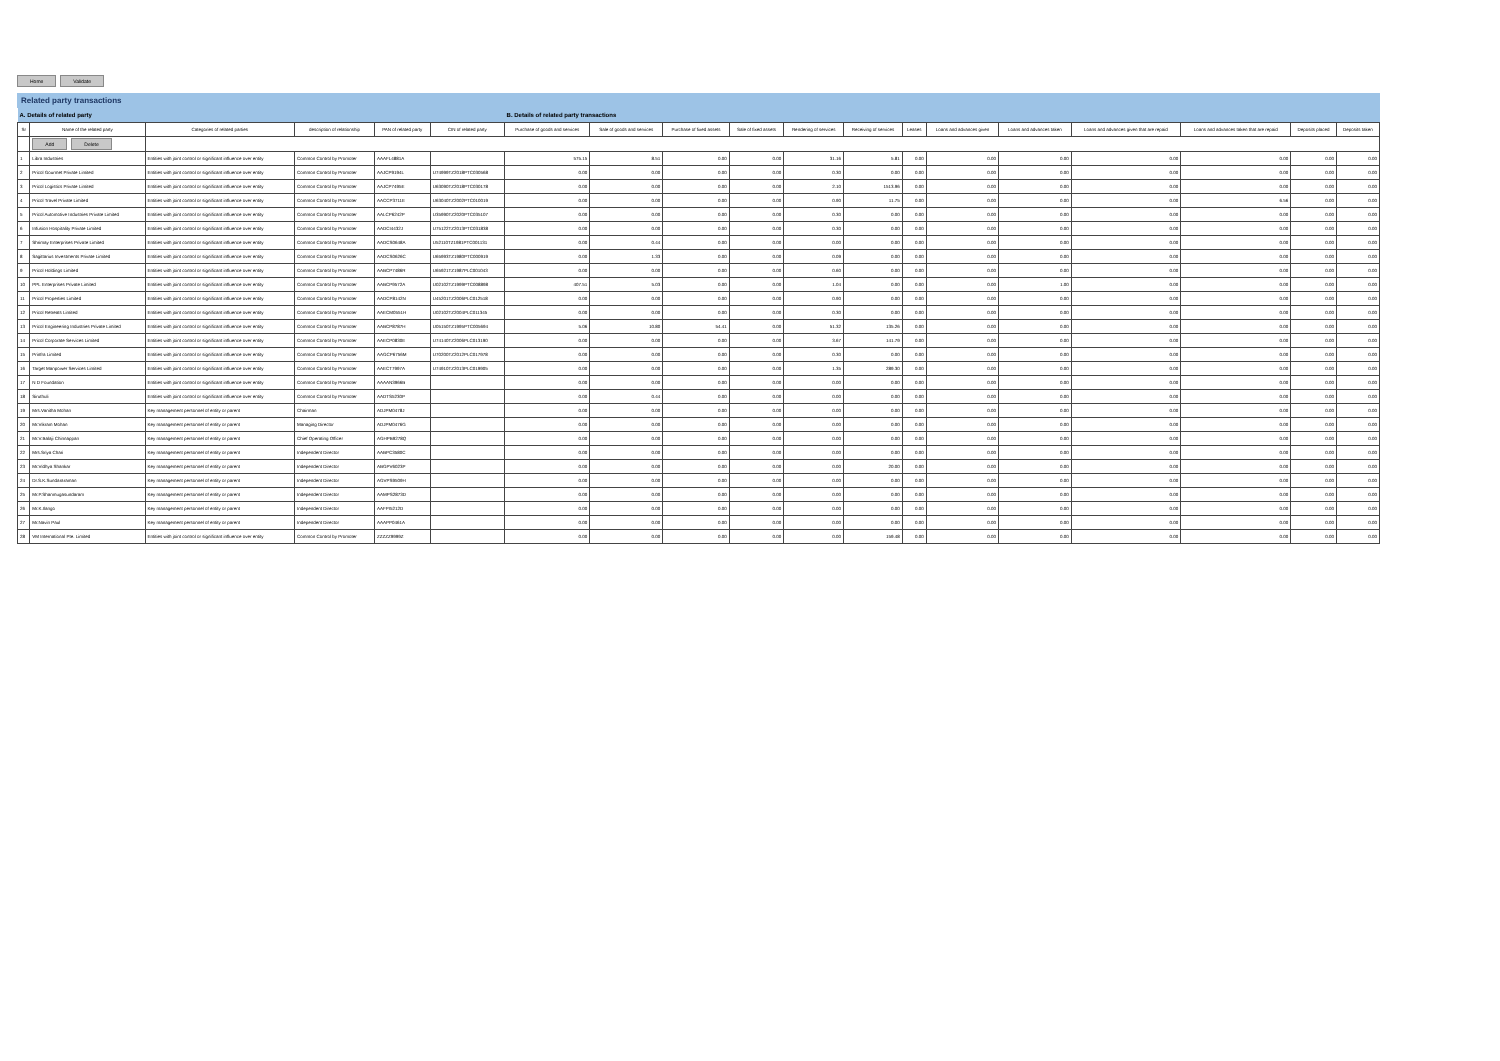Home Validate
Related party transactions
| A. Details of related party | | | | | | B. Details of related party transactions | | | | | | | | | | | | |
| --- | --- | --- | --- | --- | --- | --- | --- | --- | --- | --- | --- | --- | --- | --- | --- | --- | --- | --- |
| Sr | Name of the related party | Categories of related parties | description of relationship | PAN of related party | CIN of related party | Purchase of goods and services | Sale of goods and services | Purchase of fixed assets | Sale of fixed assets | Rendering of services | Receiving of services | Leases | Loans and advances given | Loans and advances taken | Loans and advances given that are repaid | Loans and advances taken that are repaid | Deposits placed | Deposits taken |
| | Add Delete | | | | | | | | | | | | | | | | | |
| 1 | Libra Industries | Entities with joint control or significant influence over entity | Common Control by Promoter | AAAFL4881A | | 575.15 | 8.51 | 0.00 | 0.00 | 31.16 | 5.81 | 0.00 | 0.00 | 0.00 | 0.00 | 0.00 | 0.00 | 0.00 |
| 2 | Pricol Gourmet Private Limited | Entities with joint control or significant influence over entity | Common Control by Promoter | AAJCP9194L | U74999TZ2018PTC030568 | 0.00 | 0.00 | 0.00 | 0.00 | 0.30 | 0.00 | 0.00 | 0.00 | 0.00 | 0.00 | 0.00 | 0.00 | 0.00 |
| 3 | Pricol Logistics Private Limited | Entities with joint control or significant influence over entity | Common Control by Promoter | AAJCP7495E | U63090TZ2018PTC030178 | 0.00 | 0.00 | 0.00 | 0.00 | 2.10 | 1513.96 | 0.00 | 0.00 | 0.00 | 0.00 | 0.00 | 0.00 | 0.00 |
| 4 | Pricol Travel Private Limited | Entities with joint control or significant influence over entity | Common Control by Promoter | AACCP3711E | U63040TZ2002PTC010019 | 0.00 | 0.00 | 0.00 | 0.00 | 0.90 | 11.75 | 0.00 | 0.00 | 0.00 | 0.00 | 6.56 | 0.00 | 0.00 |
| 5 | Pricol Automotive Industries Private Limited | Entities with joint control or significant influence over entity | Common Control by Promoter | AALCP6242P | U35990TZ2020PTC035107 | 0.00 | 0.00 | 0.00 | 0.00 | 0.30 | 0.00 | 0.00 | 0.00 | 0.00 | 0.00 | 0.00 | 0.00 | 0.00 |
| 6 | Infusion Hospitality Private Limited | Entities with joint control or significant influence over entity | Common Control by Promoter | AADCI4432J | U75122TZ2013PTC031838 | 0.00 | 0.00 | 0.00 | 0.00 | 0.30 | 0.00 | 0.00 | 0.00 | 0.00 | 0.00 | 0.00 | 0.00 | 0.00 |
| 7 | Shrimay Enterprises Private Limited | Entities with joint control or significant influence over entity | Common Control by Promoter | AADCS0648A | U52110TZ1981PTC001131 | 0.00 | 0.44 | 0.00 | 0.00 | 0.00 | 0.00 | 0.00 | 0.00 | 0.00 | 0.00 | 0.00 | 0.00 | 0.00 |
| 8 | Sagittarius Investments Private Limited | Entities with joint control or significant influence over entity | Common Control by Promoter | AADCS0626C | U65993TZ1980PTC000919 | 0.00 | 1.33 | 0.00 | 0.00 | 0.09 | 0.00 | 0.00 | 0.00 | 0.00 | 0.00 | 0.00 | 0.00 | 0.00 |
| 9 | Pricol Holdings Limited | Entities with joint control or significant influence over entity | Common Control by Promoter | AABCP7486R | U65921TZ1987PLC001043 | 0.00 | 0.00 | 0.00 | 0.00 | 0.60 | 0.00 | 0.00 | 0.00 | 0.00 | 0.00 | 0.00 | 0.00 | 0.00 |
| 10 | PPL Enterprises Private Limited | Entities with joint control or significant influence over entity | Common Control by Promoter | AABCP9572A | U02102TZ1999PTC008898 | 407.51 | 5.03 | 0.00 | 0.00 | 1.04 | 0.00 | 0.00 | 0.00 | 1.00 | 0.00 | 0.00 | 0.00 | 0.00 |
| 11 | Pricol Properties Limited | Entities with joint control or significant influence over entity | Common Control by Promoter | AADCP8142N | U45201TZ2006PLC012518 | 0.00 | 0.00 | 0.00 | 0.00 | 0.90 | 0.00 | 0.00 | 0.00 | 0.00 | 0.00 | 0.00 | 0.00 | 0.00 |
| 12 | Pricol Retreats Limited | Entities with joint control or significant influence over entity | Common Control by Promoter | AAECM0551H | U02102TZ2004PLC011345 | 0.00 | 0.00 | 0.00 | 0.00 | 0.30 | 0.00 | 0.00 | 0.00 | 0.00 | 0.00 | 0.00 | 0.00 | 0.00 |
| 13 | Pricol Engineering Industries Private Limited | Entities with joint control or significant influence over entity | Common Control by Promoter | AABCP8787H | U05150TZ1995PTC005694 | 5.06 | 10.80 | 54.41 | 0.00 | 51.32 | 135.26 | 0.00 | 0.00 | 0.00 | 0.00 | 0.00 | 0.00 | 0.00 |
| 14 | Pricol Corporate Services Limited | Entities with joint control or significant influence over entity | Common Control by Promoter | AAECP0830E | U74140TZ2006PLC013190 | 0.00 | 0.00 | 0.00 | 0.00 | 3.67 | 141.79 | 0.00 | 0.00 | 0.00 | 0.00 | 0.00 | 0.00 | 0.00 |
| 15 | Prinfra Limited | Entities with joint control or significant influence over entity | Common Control by Promoter | AAGCP6756M | U70200TZ2012PLC017978 | 0.00 | 0.00 | 0.00 | 0.00 | 0.30 | 0.00 | 0.00 | 0.00 | 0.00 | 0.00 | 0.00 | 0.00 | 0.00 |
| 16 | Target Manpower Services Limited | Entities with joint control or significant influence over entity | Common Control by Promoter | AAECT7997A | U74910TZ2013PLC019905 | 0.00 | 0.00 | 0.00 | 0.00 | 1.35 | 289.30 | 0.00 | 0.00 | 0.00 | 0.00 | 0.00 | 0.00 | 0.00 |
| 17 | N D Foundation | Entities with joint control or significant influence over entity | Common Control by Promoter | AAAAN3966B | | 0.00 | 0.00 | 0.00 | 0.00 | 0.00 | 0.00 | 0.00 | 0.00 | 0.00 | 0.00 | 0.00 | 0.00 | 0.00 |
| 18 | Siruthuli | Entities with joint control or significant influence over entity | Common Control by Promoter | AADTS5230P | | 0.00 | 0.44 | 0.00 | 0.00 | 0.00 | 0.00 | 0.00 | 0.00 | 0.00 | 0.00 | 0.00 | 0.00 | 0.00 |
| 19 | Mrs.Vanitha Mohan | Key management personnel of entity or parent | Chairman | ADJPM0478J | | 0.00 | 0.00 | 0.00 | 0.00 | 0.00 | 0.00 | 0.00 | 0.00 | 0.00 | 0.00 | 0.00 | 0.00 | 0.00 |
| 20 | Mr.Vikram Mohan | Key management personnel of entity or parent | Managing Director | ADJPM0476G | | 0.00 | 0.00 | 0.00 | 0.00 | 0.00 | 0.00 | 0.00 | 0.00 | 0.00 | 0.00 | 0.00 | 0.00 | 0.00 |
| 21 | Mr.V.Balaji Chinnappan | Key management personnel of entity or parent | Chief Operating Officer | AGHPB9278Q | | 0.00 | 0.00 | 0.00 | 0.00 | 0.00 | 0.00 | 0.00 | 0.00 | 0.00 | 0.00 | 0.00 | 0.00 | 0.00 |
| 22 | Mrs.Sriya Chari | Key management personnel of entity or parent | Independent Director | AABPC3580C | | 0.00 | 0.00 | 0.00 | 0.00 | 0.00 | 0.00 | 0.00 | 0.00 | 0.00 | 0.00 | 0.00 | 0.00 | 0.00 |
| 23 | Mr.Vidhya Shankar | Key management personnel of entity or parent | Independent Director | ABGPV6023P | | 0.00 | 0.00 | 0.00 | 0.00 | 0.00 | 20.00 | 0.00 | 0.00 | 0.00 | 0.00 | 0.00 | 0.00 | 0.00 |
| 24 | Dr.S.K.Sundararaman | Key management personnel of entity or parent | Independent Director | AGVPS9509H | | 0.00 | 0.00 | 0.00 | 0.00 | 0.00 | 0.00 | 0.00 | 0.00 | 0.00 | 0.00 | 0.00 | 0.00 | 0.00 |
| 25 | Mr.P.Shanmugasundaram | Key management personnel of entity or parent | Independent Director | AAMPS2873D | | 0.00 | 0.00 | 0.00 | 0.00 | 0.00 | 0.00 | 0.00 | 0.00 | 0.00 | 0.00 | 0.00 | 0.00 | 0.00 |
| 26 | Mr.K.Ilango | Key management personnel of entity or parent | Independent Director | AAFPI5212D | | 0.00 | 0.00 | 0.00 | 0.00 | 0.00 | 0.00 | 0.00 | 0.00 | 0.00 | 0.00 | 0.00 | 0.00 | 0.00 |
| 27 | Mr.Navin Paul | Key management personnel of entity or parent | Independent Director | AAAPP0461A | | 0.00 | 0.00 | 0.00 | 0.00 | 0.00 | 0.00 | 0.00 | 0.00 | 0.00 | 0.00 | 0.00 | 0.00 | 0.00 |
| 28 | VM International Pte. Limited | Entities with joint control or significant influence over entity | Common Control by Promoter | ZZZZZ9999Z | | 0.00 | 0.00 | 0.00 | 0.00 | 0.00 | 159.48 | 0.00 | 0.00 | 0.00 | 0.00 | 0.00 | 0.00 | 0.00 |